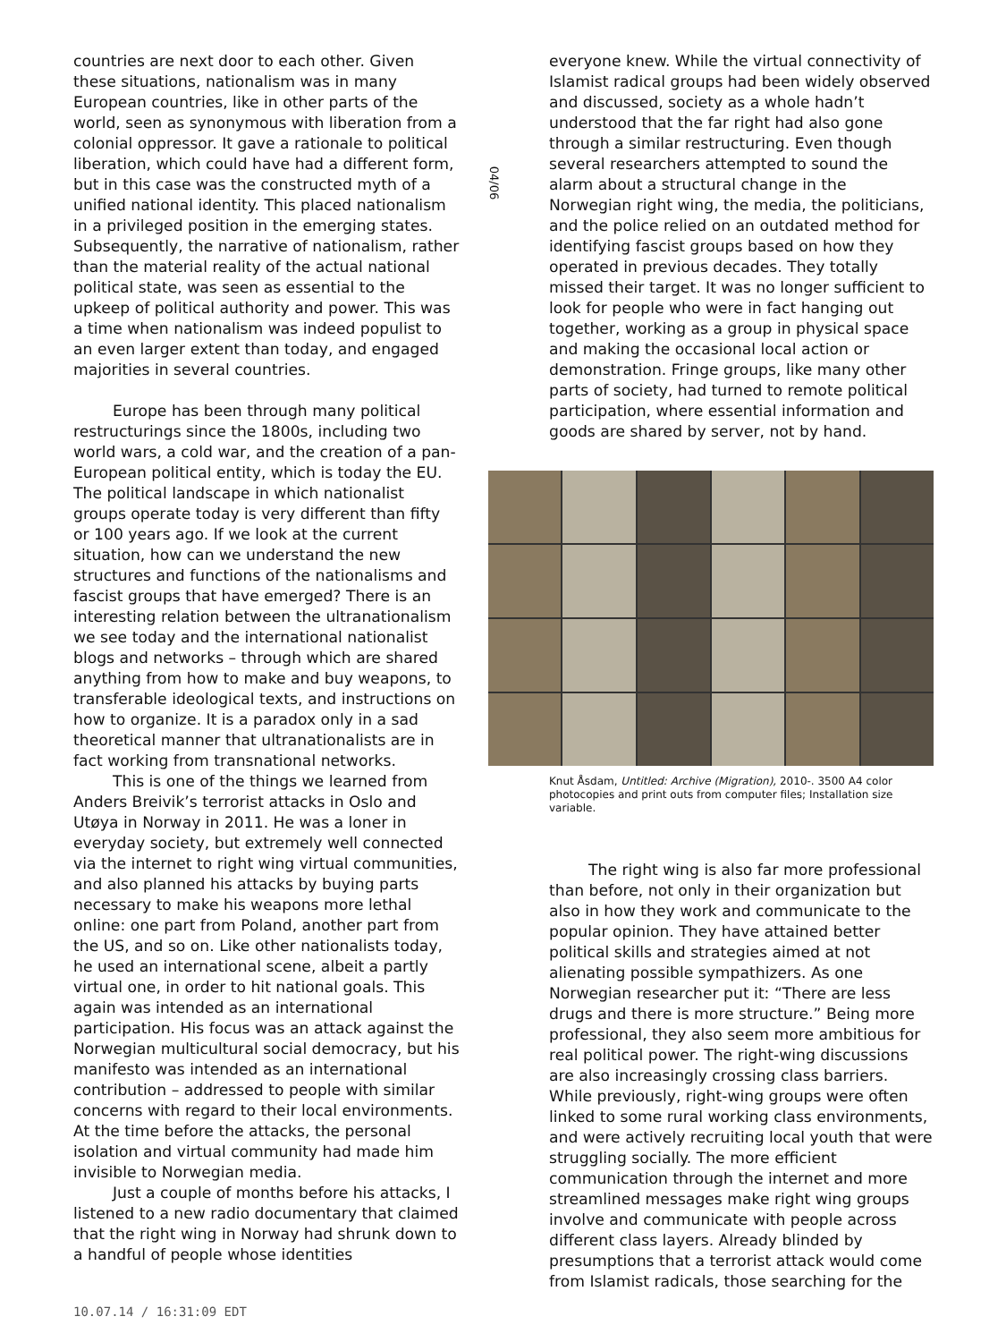countries are next door to each other. Given these situations, nationalism was in many European countries, like in other parts of the world, seen as synonymous with liberation from a colonial oppressor. It gave a rationale to political liberation, which could have had a different form, but in this case was the constructed myth of a unified national identity. This placed nationalism in a privileged position in the emerging states. Subsequently, the narrative of nationalism, rather than the material reality of the actual national political state, was seen as essential to the upkeep of political authority and power. This was a time when nationalism was indeed populist to an even larger extent than today, and engaged majorities in several countries.
Europe has been through many political restructurings since the 1800s, including two world wars, a cold war, and the creation of a pan-European political entity, which is today the EU. The political landscape in which nationalist groups operate today is very different than fifty or 100 years ago. If we look at the current situation, how can we understand the new structures and functions of the nationalisms and fascist groups that have emerged? There is an interesting relation between the ultranationalism we see today and the international nationalist blogs and networks – through which are shared anything from how to make and buy weapons, to transferable ideological texts, and instructions on how to organize. It is a paradox only in a sad theoretical manner that ultranationalists are in fact working from transnational networks.
This is one of the things we learned from Anders Breivik’s terrorist attacks in Oslo and Utøya in Norway in 2011. He was a loner in everyday society, but extremely well connected via the internet to right wing virtual communities, and also planned his attacks by buying parts necessary to make his weapons more lethal online: one part from Poland, another part from the US, and so on. Like other nationalists today, he used an international scene, albeit a partly virtual one, in order to hit national goals. This again was intended as an international participation. His focus was an attack against the Norwegian multicultural social democracy, but his manifesto was intended as an international contribution – addressed to people with similar concerns with regard to their local environments. At the time before the attacks, the personal isolation and virtual community had made him invisible to Norwegian media.
Just a couple of months before his attacks, I listened to a new radio documentary that claimed that the right wing in Norway had shrunk down to a handful of people whose identities
04/06
everyone knew. While the virtual connectivity of Islamist radical groups had been widely observed and discussed, society as a whole hadn’t understood that the far right had also gone through a similar restructuring. Even though several researchers attempted to sound the alarm about a structural change in the Norwegian right wing, the media, the politicians, and the police relied on an outdated method for identifying fascist groups based on how they operated in previous decades. They totally missed their target. It was no longer sufficient to look for people who were in fact hanging out together, working as a group in physical space and making the occasional local action or demonstration. Fringe groups, like many other parts of society, had turned to remote political participation, where essential information and goods are shared by server, not by hand.
Knut Åsdam, Untitled: Archive (Migration), 2010-. 3500 A4 color photocopies and print outs from computer files; Installation size variable.
The right wing is also far more professional than before, not only in their organization but also in how they work and communicate to the popular opinion. They have attained better political skills and strategies aimed at not alienating possible sympathizers. As one Norwegian researcher put it: “There are less drugs and there is more structure.” Being more professional, they also seem more ambitious for real political power. The right-wing discussions are also increasingly crossing class barriers. While previously, right-wing groups were often linked to some rural working class environments, and were actively recruiting local youth that were struggling socially. The more efficient communication through the internet and more streamlined messages make right wing groups involve and communicate with people across different class layers. Already blinded by presumptions that a terrorist attack would come from Islamist radicals, those searching for the
10.07.14 / 16:31:09 EDT